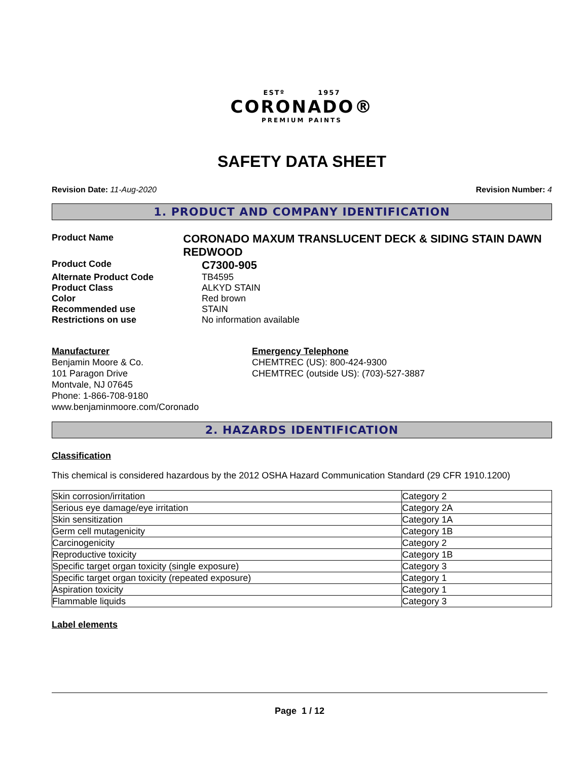ESTº 1957
CORONADO®
PREMIUM PAINTS
SAFETY DATA SHEET
Revision Date: 11-Aug-2020 Revision Number: 4
1. PRODUCT AND COMPANY IDENTIFICATION
Product Name
CORONADO MAXUM TRANSLUCENT DECK & SIDING STAIN DAWN REDWOOD
Product Code
C7300-905
Alternate Product Code TB4595
Product Class ALKYD STAIN
Color Red brown
Recommended use STAIN
Restrictions on use No information available
Manufacturer
Benjamin Moore & Co.
101 Paragon Drive
Montvale, NJ 07645
Phone: 1-866-708-9180
www.benjaminmoore.com/Coronado
Emergency Telephone
CHEMTREC (US): 800-424-9300
CHEMTREC (outside US): (703)-527-3887
2. HAZARDS IDENTIFICATION
Classification
This chemical is considered hazardous by the 2012 OSHA Hazard Communication Standard (29 CFR 1910.1200)
| Skin corrosion/irritation | Category 2 |
| Serious eye damage/eye irritation | Category 2A |
| Skin sensitization | Category 1A |
| Germ cell mutagenicity | Category 1B |
| Carcinogenicity | Category 2 |
| Reproductive toxicity | Category 1B |
| Specific target organ toxicity (single exposure) | Category 3 |
| Specific target organ toxicity (repeated exposure) | Category 1 |
| Aspiration toxicity | Category 1 |
| Flammable liquids | Category 3 |
Label elements
Page 1 / 12